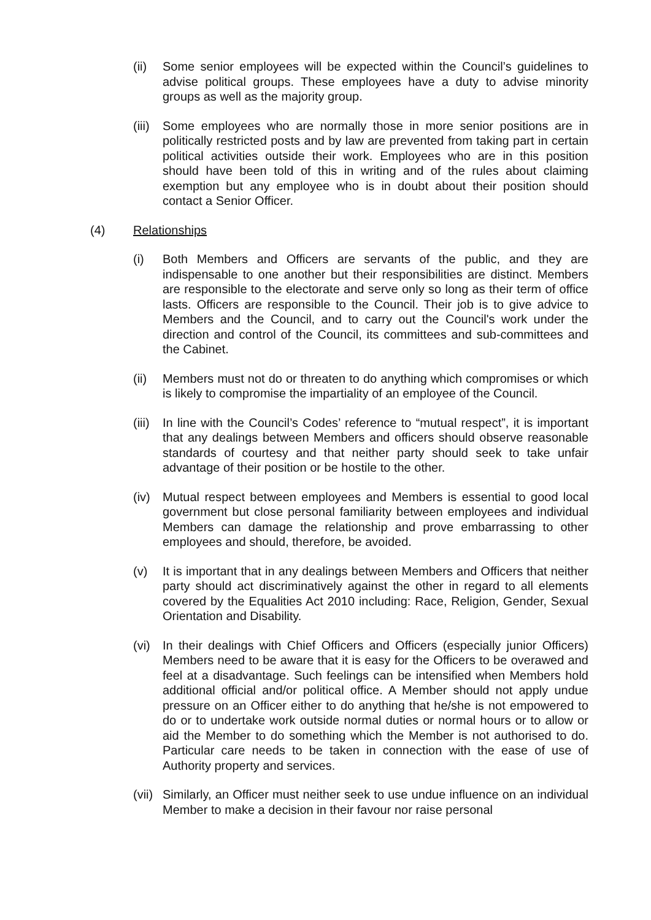(ii) Some senior employees will be expected within the Council’s guidelines to advise political groups. These employees have a duty to advise minority groups as well as the majority group.
(iii)
Some employees who are normally those in more senior positions are in politically restricted posts and by law are prevented from taking part in certain political activities outside their work. Employees who are in this position should have been told of this in writing and of the rules about claiming exemption but any employee who is in doubt about their position should contact a Senior Officer.
(4) Relationships
(i) Both Members and Officers are servants of the public, and they are indispensable to one another but their responsibilities are distinct. Members are responsible to the electorate and serve only so long as their term of office lasts. Officers are responsible to the Council. Their job is to give advice to Members and the Council, and to carry out the Council's work under the direction and control of the Council, its committees and sub-committees and the Cabinet.
(ii) Members must not do or threaten to do anything which compromises or which is likely to compromise the impartiality of an employee of the Council.
(iii)
In line with the Council’s Codes’ reference to “mutual respect”, it is important that any dealings between Members and officers should observe reasonable standards of courtesy and that neither party should seek to take unfair advantage of their position or be hostile to the other.
(iv) Mutual respect between employees and Members is essential to good local government but close personal familiarity between employees and individual Members can damage the relationship and prove embarrassing to other employees and should, therefore, be avoided.
(v) It is important that in any dealings between Members and Officers that neither party should act discriminatively against the other in regard to all elements covered by the Equalities Act 2010 including: Race, Religion, Gender, Sexual Orientation and Disability.
(vi) In their dealings with Chief Officers and Officers (especially junior Officers) Members need to be aware that it is easy for the Officers to be overawed and feel at a disadvantage. Such feelings can be intensified when Members hold additional official and/or political office. A Member should not apply undue pressure on an Officer either to do anything that he/she is not empowered to do or to undertake work outside normal duties or normal hours or to allow or aid the Member to do something which the Member is not authorised to do. Particular care needs to be taken in connection with the ease of use of Authority property and services.
(vii)
Similarly, an Officer must neither seek to use undue influence on an individual Member to make a decision in their favour nor raise personal